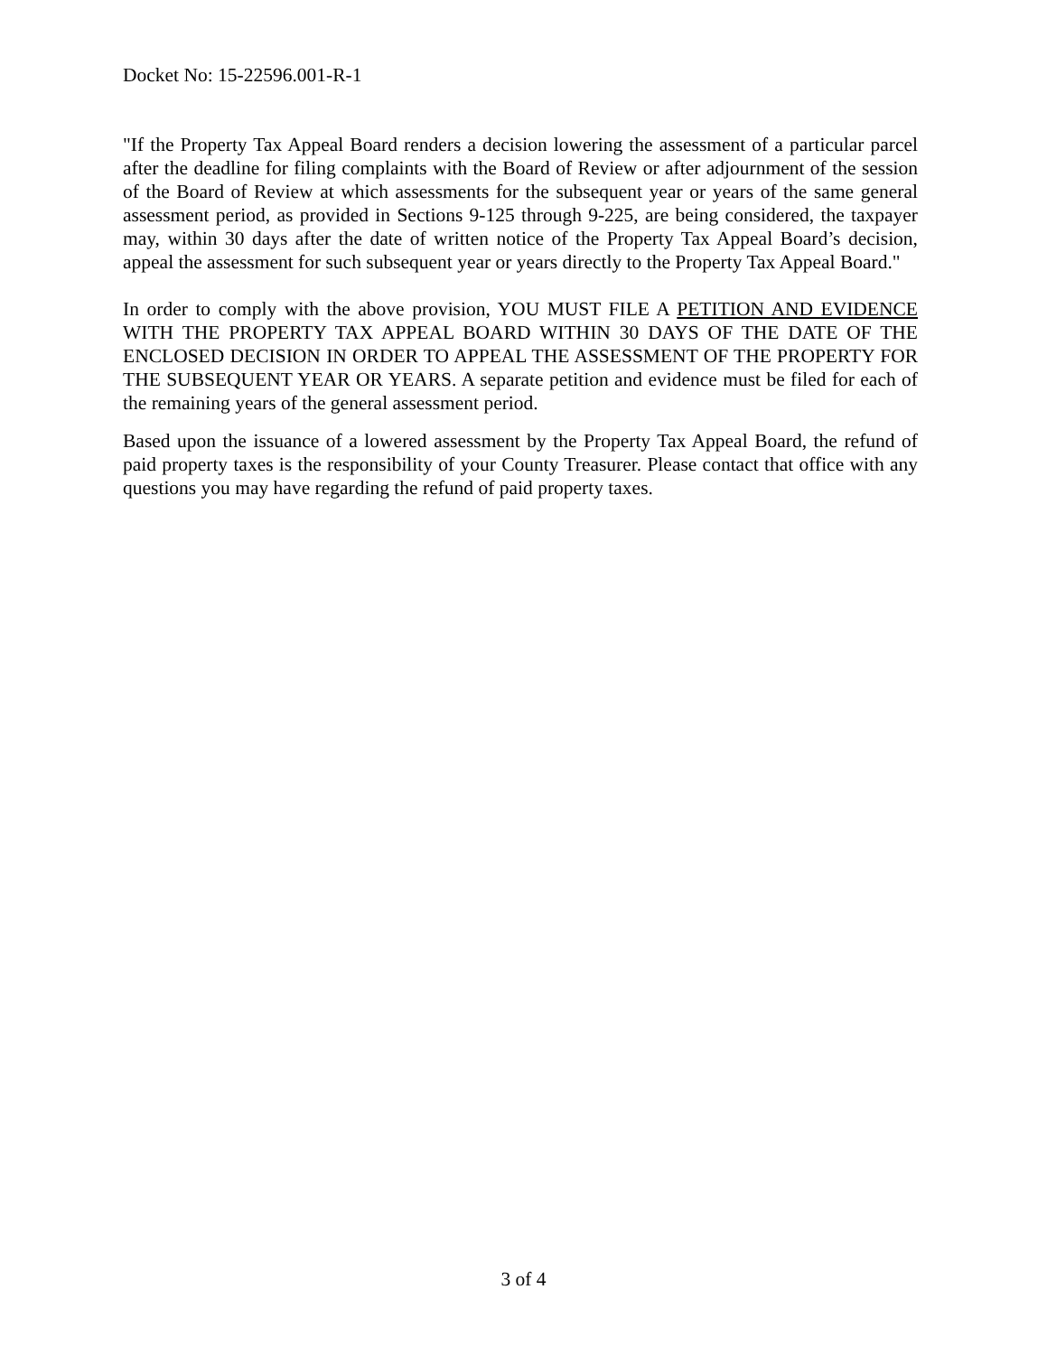Docket No: 15-22596.001-R-1
"If the Property Tax Appeal Board renders a decision lowering the assessment of a particular parcel after the deadline for filing complaints with the Board of Review or after adjournment of the session of the Board of Review at which assessments for the subsequent year or years of the same general assessment period, as provided in Sections 9-125 through 9-225, are being considered, the taxpayer may, within 30 days after the date of written notice of the Property Tax Appeal Board’s decision, appeal the assessment for such subsequent year or years directly to the Property Tax Appeal Board."
In order to comply with the above provision, YOU MUST FILE A PETITION AND EVIDENCE WITH THE PROPERTY TAX APPEAL BOARD WITHIN 30 DAYS OF THE DATE OF THE ENCLOSED DECISION IN ORDER TO APPEAL THE ASSESSMENT OF THE PROPERTY FOR THE SUBSEQUENT YEAR OR YEARS. A separate petition and evidence must be filed for each of the remaining years of the general assessment period.
Based upon the issuance of a lowered assessment by the Property Tax Appeal Board, the refund of paid property taxes is the responsibility of your County Treasurer. Please contact that office with any questions you may have regarding the refund of paid property taxes.
3 of 4